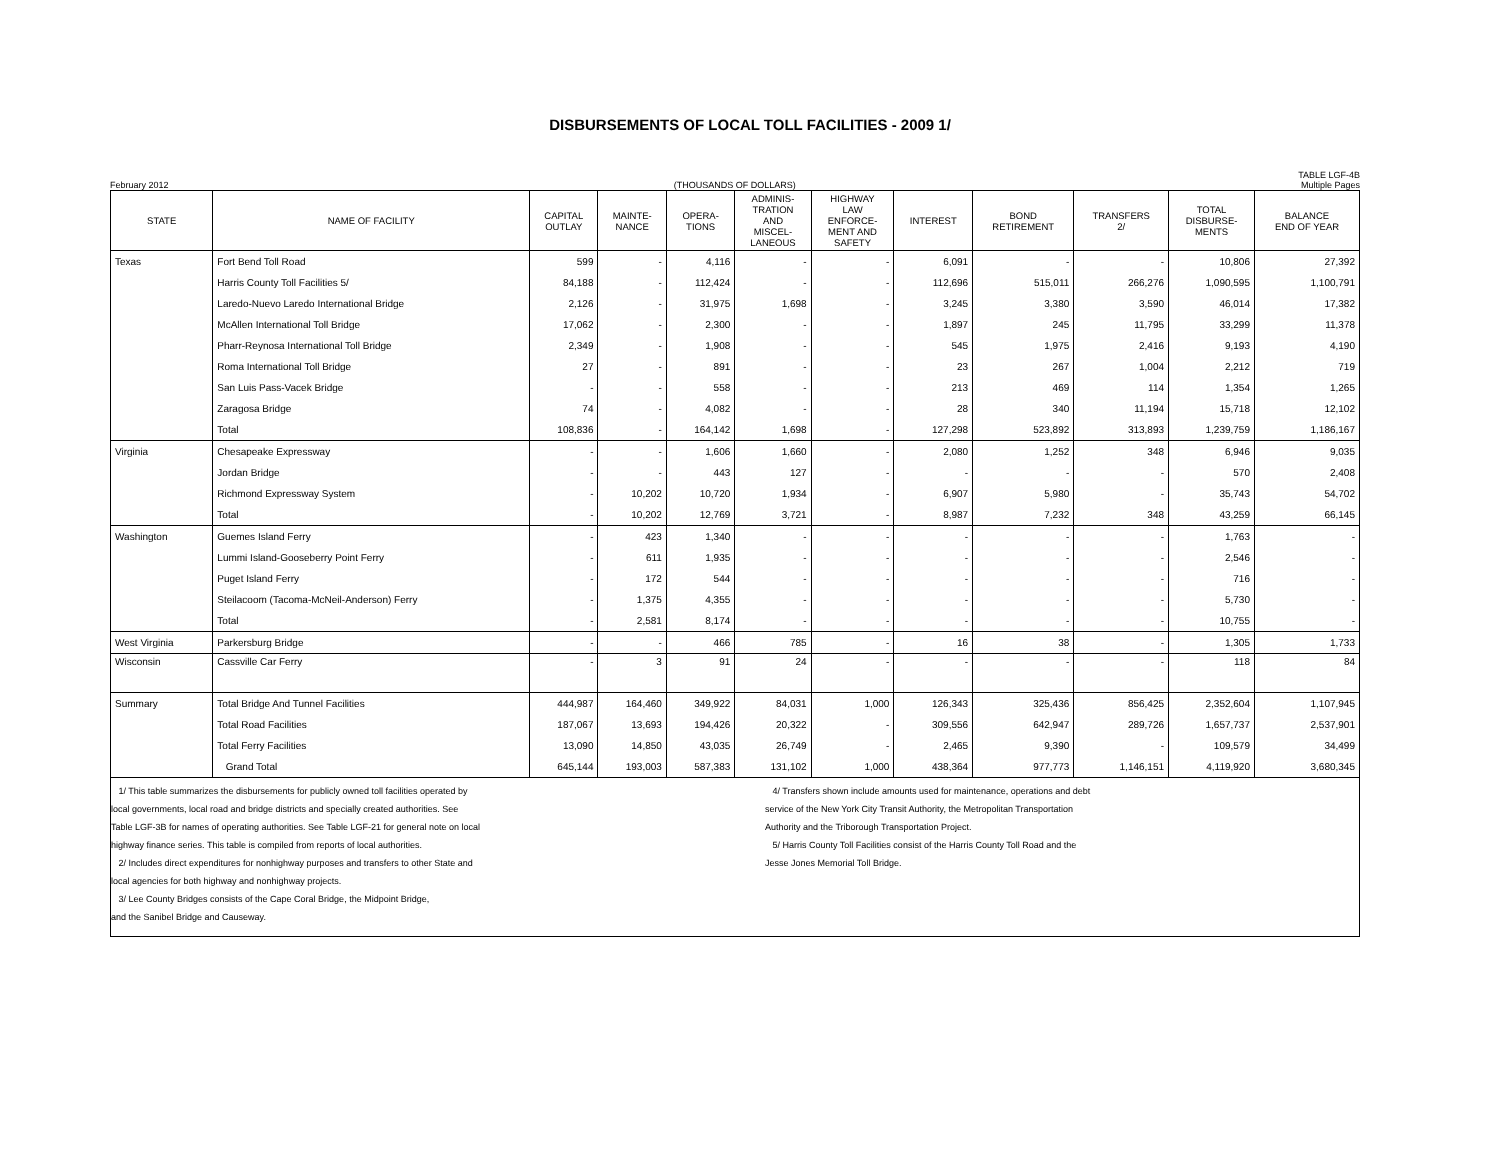DISBURSEMENTS OF LOCAL TOLL FACILITIES - 2009 1/
TABLE LGF-4B
February 2012 (THOUSANDS OF DOLLARS) Multiple Pages
| STATE | NAME OF FACILITY | CAPITAL OUTLAY | MAINTE- NANCE | OPERA- TIONS | ADMINIS- TRATION AND MISCEL- LANEOUS | HIGHWAY LAW ENFORCE- MENT AND SAFETY | INTEREST | BOND RETIREMENT | TRANSFERS 2/ | TOTAL DISBURSE- MENTS | BALANCE END OF YEAR |
| --- | --- | --- | --- | --- | --- | --- | --- | --- | --- | --- | --- |
| Texas | Fort Bend Toll Road | 599 | - | 4,116 | - | - | 6,091 | - | - | 10,806 | 27,392 |
| | Harris County Toll Facilities 5/ | 84,188 | - | 112,424 | - | - | 112,696 | 515,011 | 266,276 | 1,090,595 | 1,100,791 |
| | Laredo-Nuevo Laredo International Bridge | 2,126 | - | 31,975 | 1,698 | - | 3,245 | 3,380 | 3,590 | 46,014 | 17,382 |
| | McAllen International Toll Bridge | 17,062 | - | 2,300 | - | - | 1,897 | 245 | 11,795 | 33,299 | 11,378 |
| | Pharr-Reynosa International Toll Bridge | 2,349 | - | 1,908 | - | - | 545 | 1,975 | 2,416 | 9,193 | 4,190 |
| | Roma International Toll Bridge | 27 | - | 891 | - | - | 23 | 267 | 1,004 | 2,212 | 719 |
| | San Luis Pass-Vacek Bridge | - | - | 558 | - | - | 213 | 469 | 114 | 1,354 | 1,265 |
| | Zaragosa Bridge | 74 | - | 4,082 | - | - | 28 | 340 | 11,194 | 15,718 | 12,102 |
| | Total | 108,836 | - | 164,142 | 1,698 | - | 127,298 | 523,892 | 313,893 | 1,239,759 | 1,186,167 |
| Virginia | Chesapeake Expressway | - | - | 1,606 | 1,660 | - | 2,080 | 1,252 | 348 | 6,946 | 9,035 |
| | Jordan Bridge | - | - | 443 | 127 | - | - | - | - | 570 | 2,408 |
| | Richmond Expressway System | - | 10,202 | 10,720 | 1,934 | - | 6,907 | 5,980 | - | 35,743 | 54,702 |
| | Total | - | 10,202 | 12,769 | 3,721 | - | 8,987 | 7,232 | 348 | 43,259 | 66,145 |
| Washington | Guemes Island Ferry | - | 423 | 1,340 | - | - | - | - | - | 1,763 | - |
| | Lummi Island-Gooseberry Point Ferry | - | 611 | 1,935 | - | - | - | - | - | 2,546 | - |
| | Puget Island Ferry | - | 172 | 544 | - | - | - | - | - | 716 | - |
| | Steilacoom (Tacoma-McNeil-Anderson) Ferry | - | 1,375 | 4,355 | - | - | - | - | - | 5,730 | - |
| | Total | - | 2,581 | 8,174 | - | - | - | - | - | 10,755 | - |
| West Virginia | Parkersburg Bridge | - | - | 466 | 785 | - | 16 | 38 | - | 1,305 | 1,733 |
| Wisconsin | Cassville Car Ferry | - | 3 | 91 | 24 | - | - | - | - | 118 | 84 |
| Summary | Total Bridge And Tunnel Facilities | 444,987 | 164,460 | 349,922 | 84,031 | 1,000 | 126,343 | 325,436 | 856,425 | 2,352,604 | 1,107,945 |
| | Total Road Facilities | 187,067 | 13,693 | 194,426 | 20,322 | - | 309,556 | 642,947 | 289,726 | 1,657,737 | 2,537,901 |
| | Total Ferry Facilities | 13,090 | 14,850 | 43,035 | 26,749 | - | 2,465 | 9,390 | - | 109,579 | 34,499 |
| | Grand Total | 645,144 | 193,003 | 587,383 | 131,102 | 1,000 | 438,364 | 977,773 | 1,146,151 | 4,119,920 | 3,680,345 |
1/ This table summarizes the disbursements for publicly owned toll facilities operated by
local governments, local road and bridge districts and specially created authorities. See
Table LGF-3B for names of operating authorities. See Table LGF-21 for general note on local
highway finance series. This table is compiled from reports of local authorities.
2/ Includes direct expenditures for nonhighway purposes and transfers to other State and
local agencies for both highway and nonhighway projects.
3/ Lee County Bridges consists of the Cape Coral Bridge, the Midpoint Bridge,
and the Sanibel Bridge and Causeway.
4/ Transfers shown include amounts used for maintenance, operations and debt
service of the New York City Transit Authority, the Metropolitan Transportation
Authority and the Triborough Transportation Project.
5/ Harris County Toll Facilities consist of the Harris County Toll Road and the
Jesse Jones Memorial Toll Bridge.